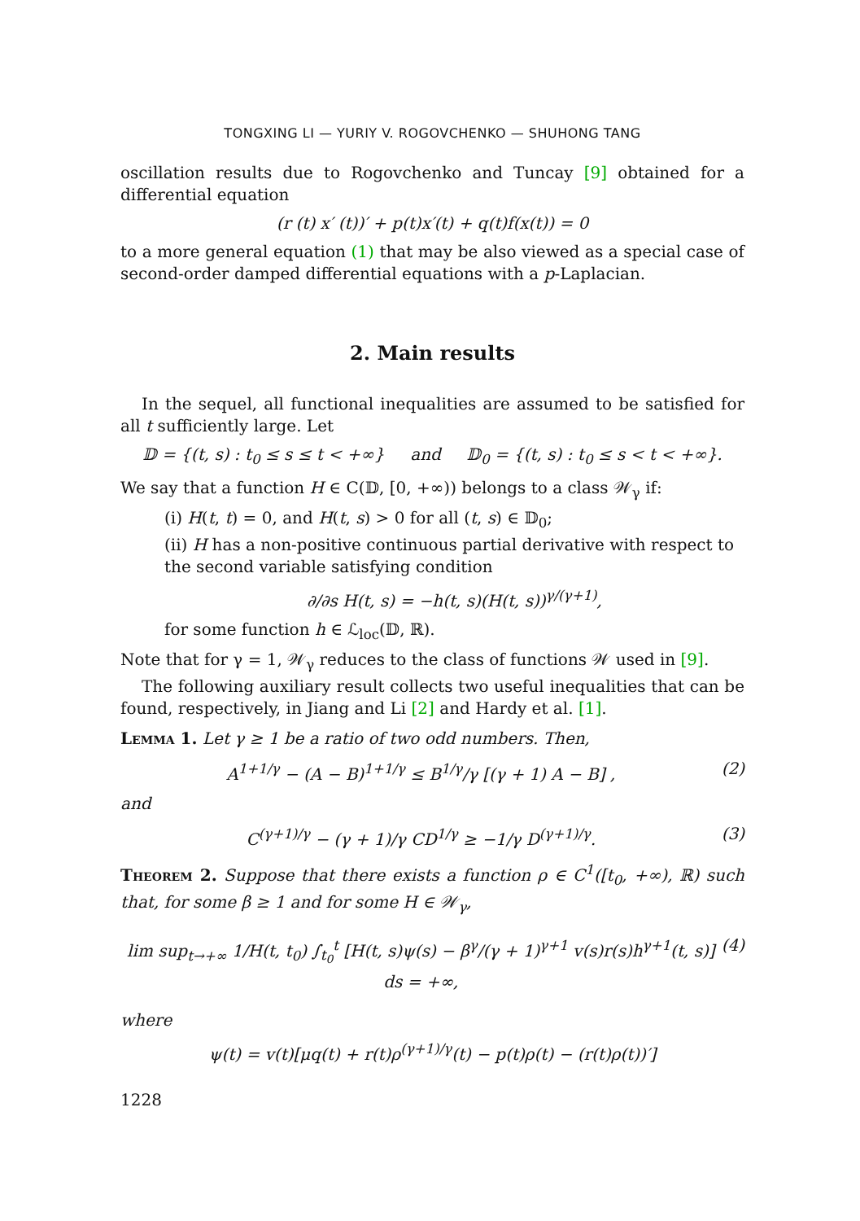TONGXING LI — YURIY V. ROGOVCHENKO — SHUHONG TANG
oscillation results due to Rogovchenko and Tuncay [9] obtained for a differential equation
(r (t) x′ (t))′ + p(t)x′(t) + q(t)f(x(t)) = 0
to a more general equation (1) that may be also viewed as a special case of second-order damped differential equations with a p-Laplacian.
2. Main results
In the sequel, all functional inequalities are assumed to be satisfied for all t sufficiently large. Let
𝔻 = {(t, s) : t<sub>0</sub> ≤ s ≤ t < +∞} and 𝔻<sub>0</sub> = {(t, s) : t<sub>0</sub> ≤ s < t < +∞}.
We say that a function H ∈ C(𝔻, [0, +∞)) belongs to a class 𝒲<sub>γ</sub> if:
(i) H(t, t) = 0, and H(t, s) > 0 for all (t, s) ∈ 𝔻<sub>0</sub>;
(ii) H has a non-positive continuous partial derivative with respect to the second variable satisfying condition
∂/∂s H(t, s) = −h(t, s)(H(t, s))<sup>γ/(γ+1)</sup>,
for some function h ∈ ℒ<sub>loc</sub>(𝔻, ℝ).
Note that for γ = 1, 𝒲<sub>γ</sub> reduces to the class of functions 𝒲 used in [9].
The following auxiliary result collects two useful inequalities that can be found, respectively, in Jiang and Li [2] and Hardy et al. [1].
Lemma 1. Let γ ≥ 1 be a ratio of two odd numbers. Then,
A<sup>1+1/γ</sup> − (A − B)<sup>1+1/γ</sup> ≤ B<sup>1/γ</sup>/γ [(γ + 1) A − B] , (2)
and
C<sup>(γ+1)/γ</sup> − (γ + 1)/γ CD<sup>1/γ</sup> ≥ −1/γ D<sup>(γ+1)/γ</sup>. (3)
Theorem 2. Suppose that there exists a function ρ ∈ C<sup>1</sup>([t<sub>0</sub>, +∞), ℝ) such that, for some β ≥ 1 and for some H ∈ 𝒲<sub>γ</sub>,
lim sup<sub>t→+∞</sub> 1/H(t, t<sub>0</sub>) ∫<sub>t<sub>0</sub></sub><sup>t</sup> [H(t, s)ψ(s) − β<sup>γ</sup>/(γ + 1)<sup>γ+1</sup> v(s)r(s)h<sup>γ+1</sup>(t, s)] ds = +∞, (4)
where
ψ(t) = v(t)[μq(t) + r(t)ρ<sup>(γ+1)/γ</sup>(t) − p(t)ρ(t) − (r(t)ρ(t))′]
1228